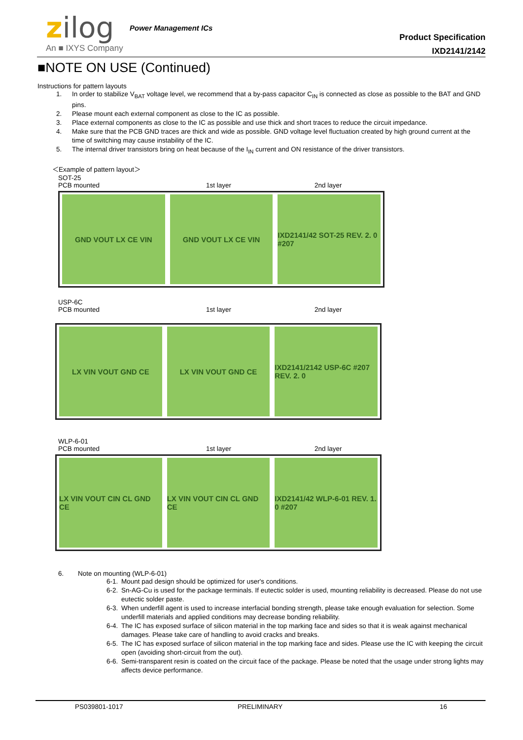zilog Power Management ICs
An ■ IXYS Company
Product Specification
IXD2141/2142
■NOTE ON USE (Continued)
Instructions for pattern layouts
1. In order to stabilize V<sub>BAT</sub> voltage level, we recommend that a by-pass capacitor C<sub>IN</sub> is connected as close as possible to the BAT and GND pins.
2. Please mount each external component as close to the IC as possible.
3. Place external components as close to the IC as possible and use thick and short traces to reduce the circuit impedance.
4. Make sure that the PCB GND traces are thick and wide as possible. GND voltage level fluctuation created by high ground current at the time of switching may cause instability of the IC.
5. The internal driver transistors bring on heat because of the I<sub>IN</sub> current and ON resistance of the driver transistors.
＜Example of pattern layout＞
SOT-25
PCB mounted 1st layer 2nd layer
GND VOUT LX CE VIN GND VOUT LX CE VIN IXD2141/42 SOT-25 REV. 2. 0 #207
USP-6C
PCB mounted 1st layer 2nd layer
LX VIN VOUT GND CE LX VIN VOUT GND CE IXD2141/2142 USP-6C #207 REV. 2. 0
WLP-6-01
PCB mounted 1st layer 2nd layer
LX VIN VOUT CIN CL GND CE LX VIN VOUT CIN CL GND CE IXD2141/42 WLP-6-01 REV. 1. 0 #207
6. Note on mounting (WLP-6-01)
6-1. Mount pad design should be optimized for user's conditions.
6-2. Sn-AG-Cu is used for the package terminals. If eutectic solder is used, mounting reliability is decreased. Please do not use eutectic solder paste.
6-3. When underfill agent is used to increase interfacial bonding strength, please take enough evaluation for selection. Some underfill materials and applied conditions may decrease bonding reliability.
6-4. The IC has exposed surface of silicon material in the top marking face and sides so that it is weak against mechanical damages. Please take care of handling to avoid cracks and breaks.
6-5. The IC has exposed surface of silicon material in the top marking face and sides. Please use the IC with keeping the circuit open (avoiding short-circuit from the out).
6-6. Semi-transparent resin is coated on the circuit face of the package. Please be noted that the usage under strong lights may affects device performance.
PS039801-1017 PRELIMINARY 16